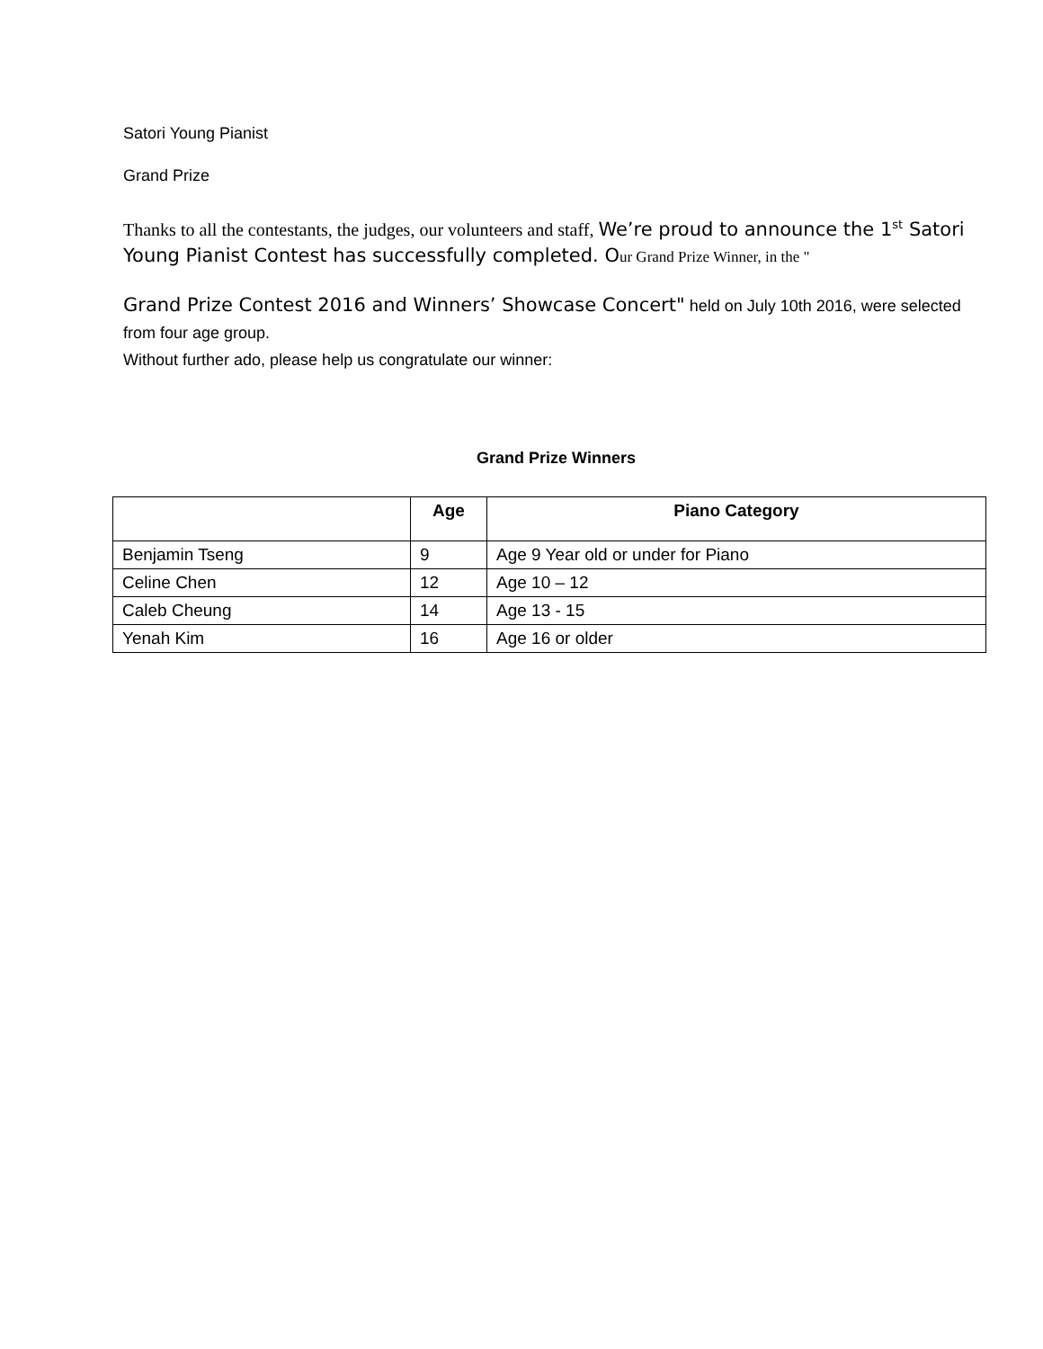Satori Young Pianist
Grand Prize
Thanks to all the contestants, the judges, our volunteers and staff, We’re proud to announce the 1<sup>st</sup> Satori Young Pianist Contest has successfully completed. O ur Grand Prize Winner, in the "
Grand Prize Contest 2016 and Winners’ Showcase Concert" held on July 10th 2016, were selected from four age group.
Without further ado, please help us congratulate our winner:
Grand Prize Winners
| | Age | Piano Category |
| --- | --- | --- |
| Benjamin Tseng | 9 | Age 9 Year old or under for Piano |
| Celine Chen | 12 | Age 10 – 12 |
| Caleb Cheung | 14 | Age 13 - 15 |
| Yenah Kim | 16 | Age 16 or older |